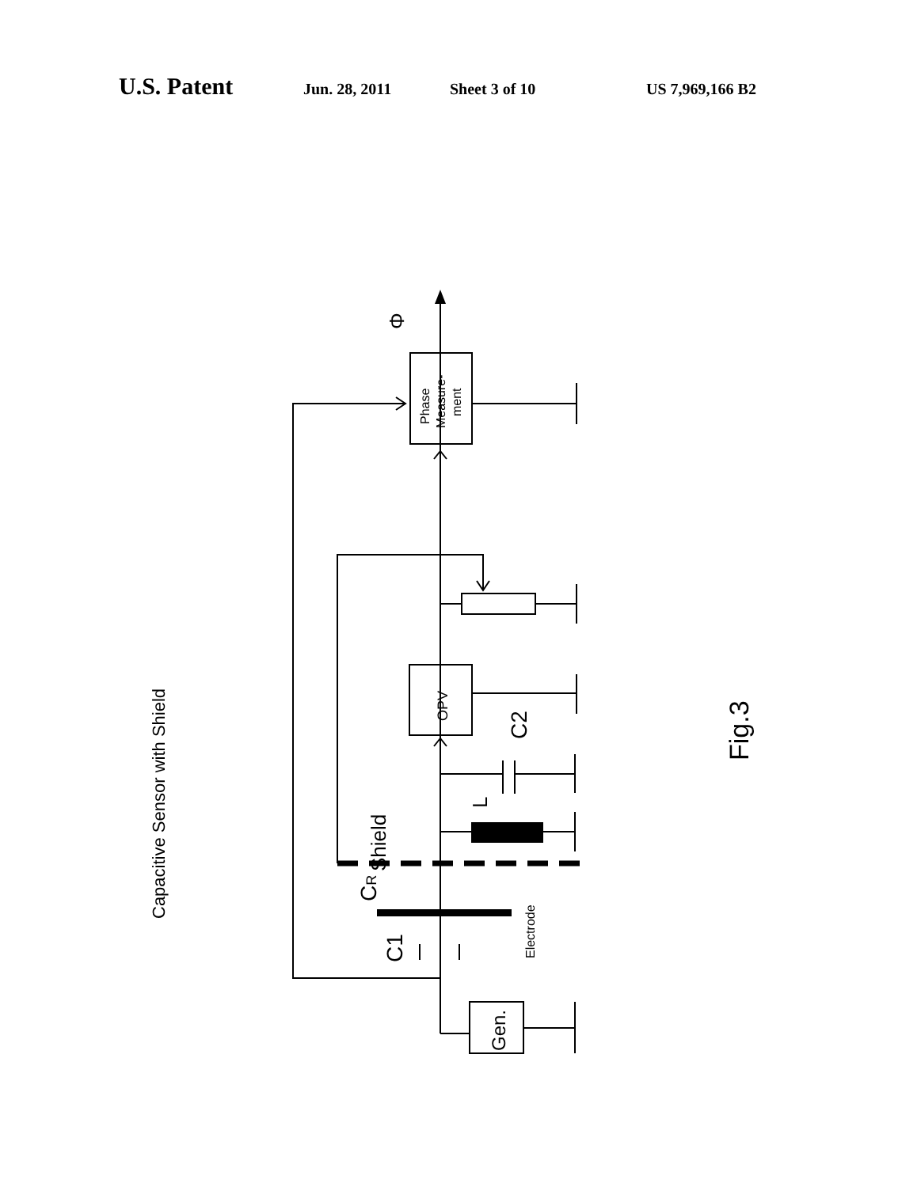U.S. Patent Jun. 28, 2011 Sheet 3 of 10 US 7,969,166 B2
Capacitive Sensor with Shield
Shield
Φ
Phase
Measure-
ment
OPV
Gen.
C1
CR
Electrode
L
C2
Fig.3